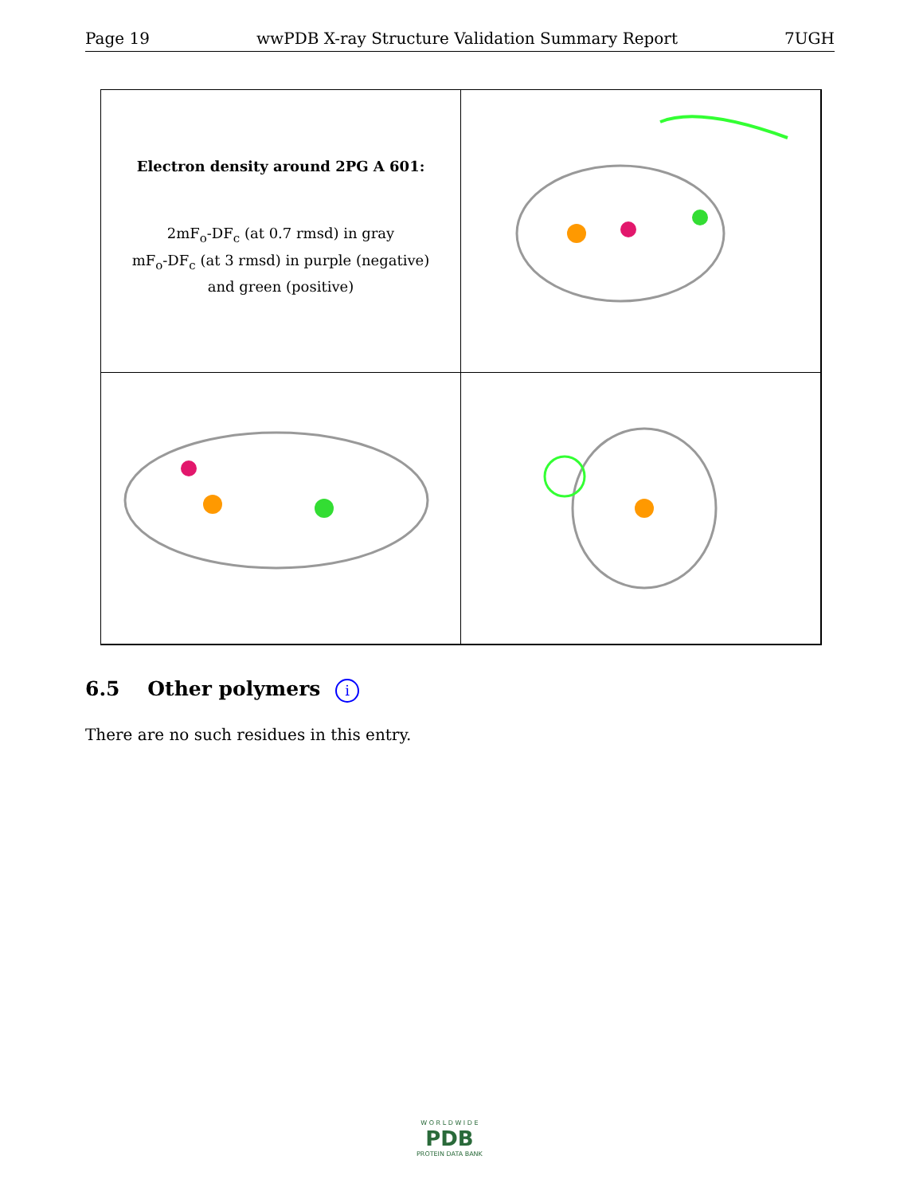Page 19 wwPDB X-ray Structure Validation Summary Report 7UGH
Electron density around 2PG A 601:
2mF<sub>o</sub>-DF<sub>c</sub> (at 0.7 rmsd) in gray
mF<sub>o</sub>-DF<sub>c</sub> (at 3 rmsd) in purple (negative)
and green (positive)
6.5 Other polymers i
There are no such residues in this entry.
W O R L D W I D E
PDB
PROTEIN DATA BANK